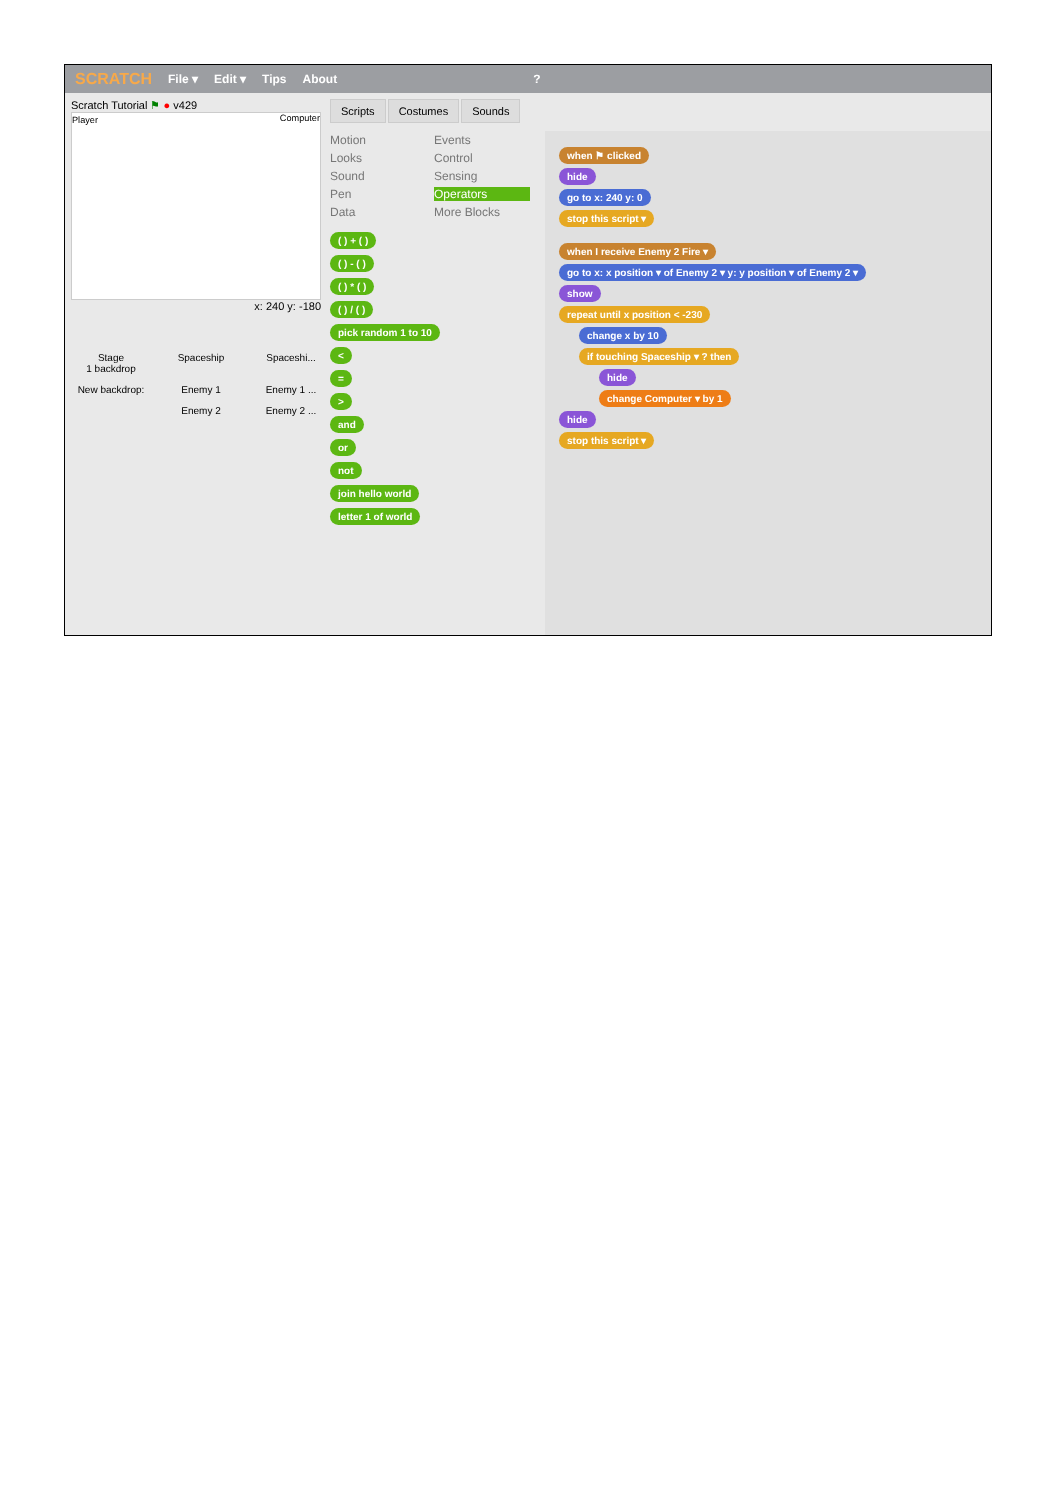SCRATCH File ▾ Edit ▾ Tips About?
Scratch Tutorial ⚑ ● v429
Player Computer
x: 240 y: -180
Stage
1 backdrop
Spaceship
Spaceshi...
New backdrop:
Enemy 1
Enemy 1 ...
Enemy 2
Enemy 2 ...
Scripts Costumes Sounds
Motion Events Looks Control Sound Sensing Pen Operators Data More Blocks
( ) + ( )
( ) - ( )
( ) * ( )
( ) / ( )
pick random 1 to 10
<
=
>
and
or
not
join hello world
letter 1 of world
when ⚑ clicked
hide
go to x: 240 y: 0
stop this script ▾
when I receive Enemy 2 Fire ▾
go to x: x position ▾ of Enemy 2 ▾ y: y position ▾ of Enemy 2 ▾
show
repeat until x position < -230
change x by 10
if touching Spaceship ▾ ? then
hide
change Computer ▾ by 1
hide
stop this script ▾